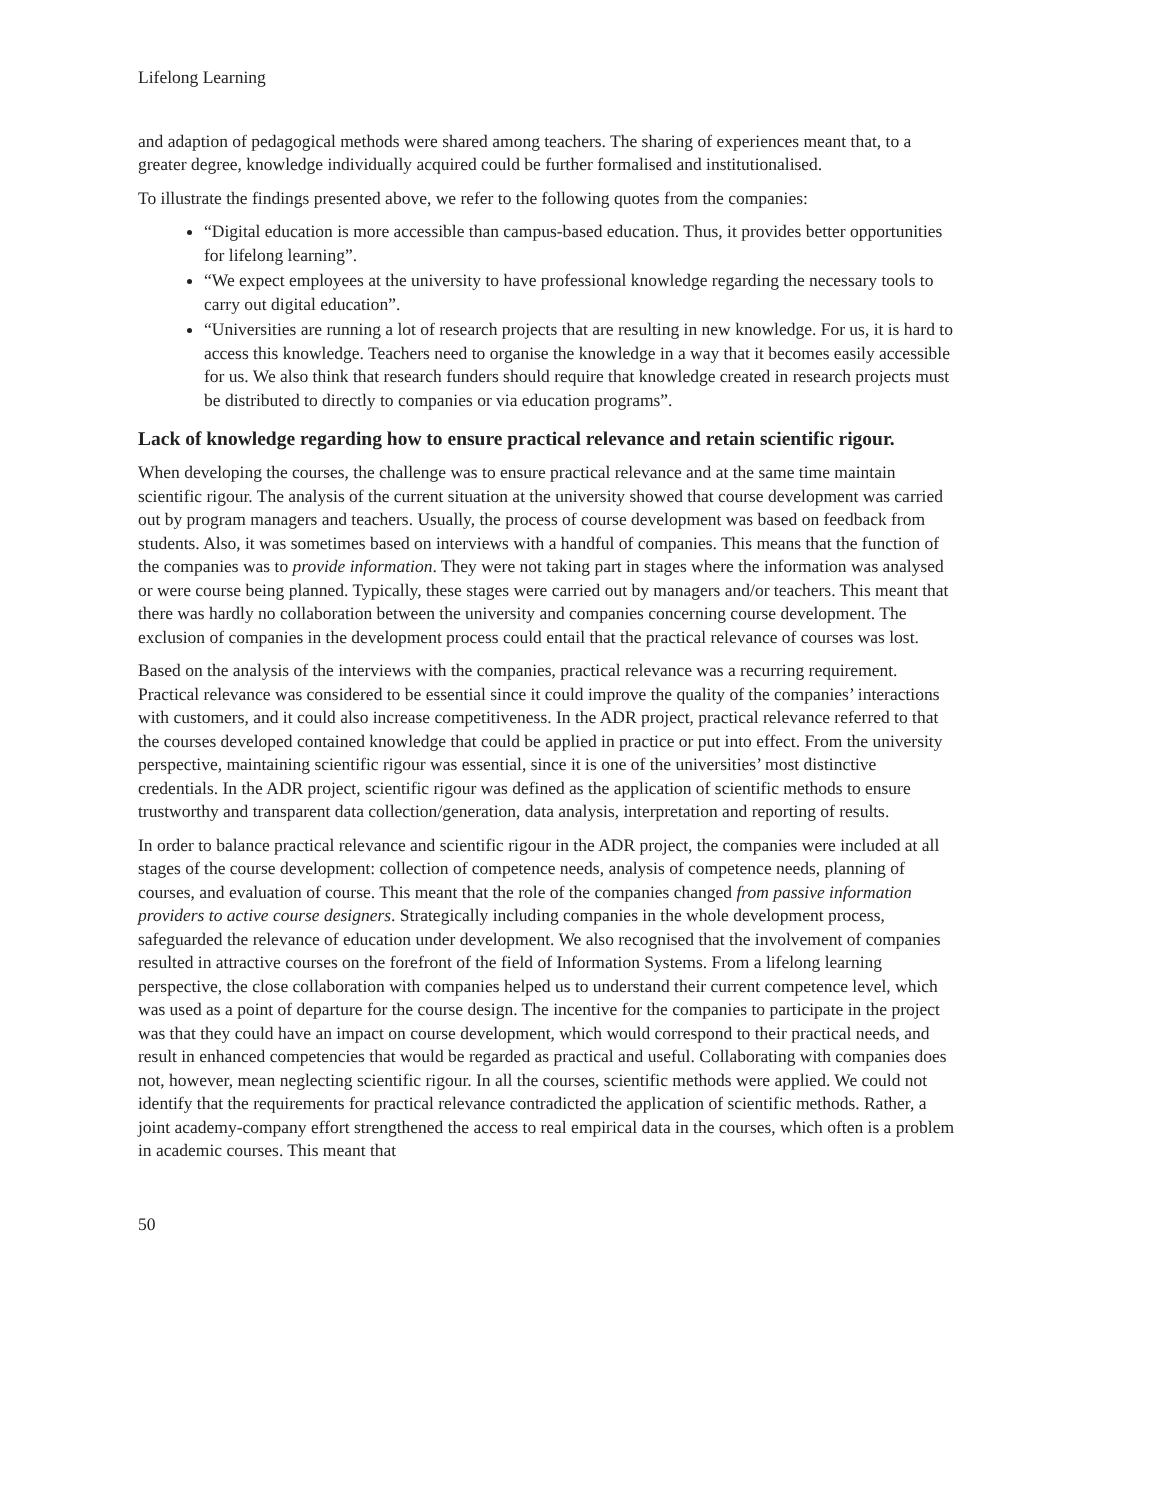Lifelong Learning
and adaption of pedagogical methods were shared among teachers. The sharing of experiences meant that, to a greater degree, knowledge individually acquired could be further formalised and institutionalised.
To illustrate the findings presented above, we refer to the following quotes from the companies:
“Digital education is more accessible than campus-based education. Thus, it provides better opportunities for lifelong learning”.
“We expect employees at the university to have professional knowledge regarding the necessary tools to carry out digital education”.
“Universities are running a lot of research projects that are resulting in new knowledge. For us, it is hard to access this knowledge. Teachers need to organise the knowledge in a way that it becomes easily accessible for us. We also think that research funders should require that knowledge created in research projects must be distributed to directly to companies or via education programs”.
Lack of knowledge regarding how to ensure practical relevance and retain scientific rigour.
When developing the courses, the challenge was to ensure practical relevance and at the same time maintain scientific rigour. The analysis of the current situation at the university showed that course development was carried out by program managers and teachers. Usually, the process of course development was based on feedback from students. Also, it was sometimes based on interviews with a handful of companies. This means that the function of the companies was to provide information. They were not taking part in stages where the information was analysed or were course being planned. Typically, these stages were carried out by managers and/or teachers. This meant that there was hardly no collaboration between the university and companies concerning course development. The exclusion of companies in the development process could entail that the practical relevance of courses was lost.
Based on the analysis of the interviews with the companies, practical relevance was a recurring requirement. Practical relevance was considered to be essential since it could improve the quality of the companies’ interactions with customers, and it could also increase competitiveness. In the ADR project, practical relevance referred to that the courses developed contained knowledge that could be applied in practice or put into effect. From the university perspective, maintaining scientific rigour was essential, since it is one of the universities’ most distinctive credentials. In the ADR project, scientific rigour was defined as the application of scientific methods to ensure trustworthy and transparent data collection/generation, data analysis, interpretation and reporting of results.
In order to balance practical relevance and scientific rigour in the ADR project, the companies were included at all stages of the course development: collection of competence needs, analysis of competence needs, planning of courses, and evaluation of course. This meant that the role of the companies changed from passive information providers to active course designers. Strategically including companies in the whole development process, safeguarded the relevance of education under development. We also recognised that the involvement of companies resulted in attractive courses on the forefront of the field of Information Systems. From a lifelong learning perspective, the close collaboration with companies helped us to understand their current competence level, which was used as a point of departure for the course design. The incentive for the companies to participate in the project was that they could have an impact on course development, which would correspond to their practical needs, and result in enhanced competencies that would be regarded as practical and useful. Collaborating with companies does not, however, mean neglecting scientific rigour. In all the courses, scientific methods were applied. We could not identify that the requirements for practical relevance contradicted the application of scientific methods. Rather, a joint academy-company effort strengthened the access to real empirical data in the courses, which often is a problem in academic courses. This meant that
50